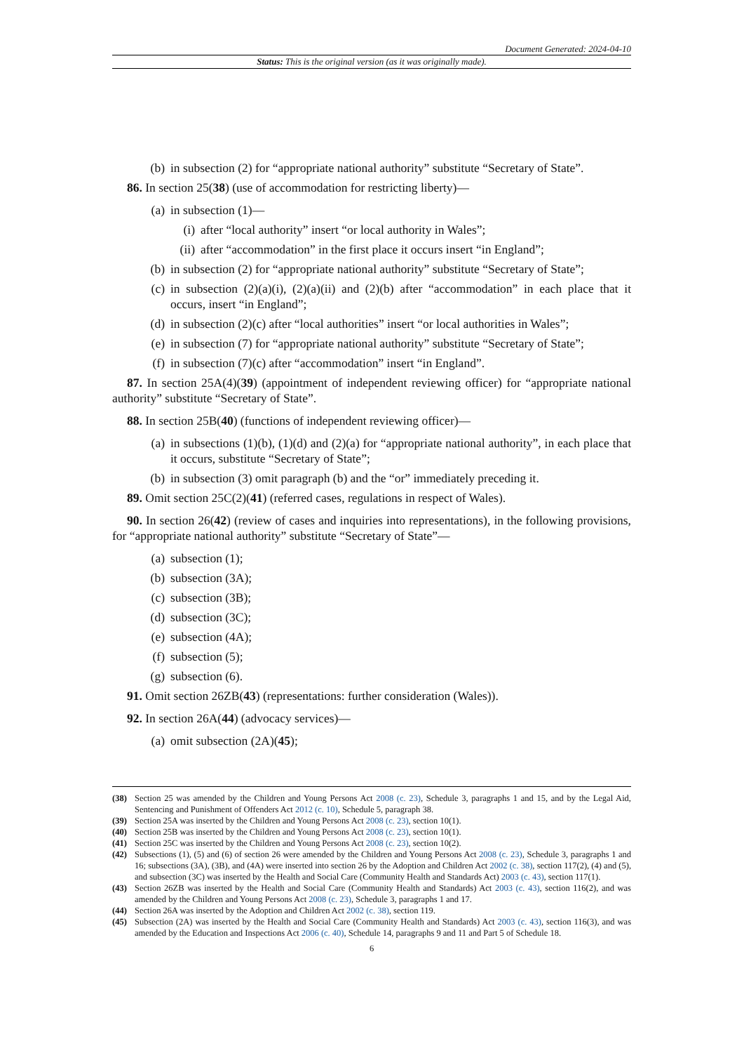Document Generated: 2024-04-10
Status: This is the original version (as it was originally made).
(b) in subsection (2) for “appropriate national authority” substitute “Secretary of State”.
86. In section 25(38) (use of accommodation for restricting liberty)—
(a) in subsection (1)—
(i) after “local authority” insert “or local authority in Wales”;
(ii) after “accommodation” in the first place it occurs insert “in England”;
(b) in subsection (2) for “appropriate national authority” substitute “Secretary of State”;
(c) in subsection (2)(a)(i), (2)(a)(ii) and (2)(b) after “accommodation” in each place that it occurs, insert “in England”;
(d) in subsection (2)(c) after “local authorities” insert “or local authorities in Wales”;
(e) in subsection (7) for “appropriate national authority” substitute “Secretary of State”;
(f) in subsection (7)(c) after “accommodation” insert “in England”.
87. In section 25A(4)(39) (appointment of independent reviewing officer) for “appropriate national authority” substitute “Secretary of State”.
88. In section 25B(40) (functions of independent reviewing officer)—
(a) in subsections (1)(b), (1)(d) and (2)(a) for “appropriate national authority”, in each place that it occurs, substitute “Secretary of State”;
(b) in subsection (3) omit paragraph (b) and the “or” immediately preceding it.
89. Omit section 25C(2)(41) (referred cases, regulations in respect of Wales).
90. In section 26(42) (review of cases and inquiries into representations), in the following provisions, for “appropriate national authority” substitute “Secretary of State”—
(a) subsection (1);
(b) subsection (3A);
(c) subsection (3B);
(d) subsection (3C);
(e) subsection (4A);
(f) subsection (5);
(g) subsection (6).
91. Omit section 26ZB(43) (representations: further consideration (Wales)).
92. In section 26A(44) (advocacy services)—
(a) omit subsection (2A)(45);
(38) Section 25 was amended by the Children and Young Persons Act 2008 (c. 23), Schedule 3, paragraphs 1 and 15, and by the Legal Aid, Sentencing and Punishment of Offenders Act 2012 (c. 10), Schedule 5, paragraph 38.
(39) Section 25A was inserted by the Children and Young Persons Act 2008 (c. 23), section 10(1).
(40) Section 25B was inserted by the Children and Young Persons Act 2008 (c. 23), section 10(1).
(41) Section 25C was inserted by the Children and Young Persons Act 2008 (c. 23), section 10(2).
(42) Subsections (1), (5) and (6) of section 26 were amended by the Children and Young Persons Act 2008 (c. 23), Schedule 3, paragraphs 1 and 16; subsections (3A), (3B), and (4A) were inserted into section 26 by the Adoption and Children Act 2002 (c. 38), section 117(2), (4) and (5), and subsection (3C) was inserted by the Health and Social Care (Community Health and Standards Act) 2003 (c. 43), section 117(1).
(43) Section 26ZB was inserted by the Health and Social Care (Community Health and Standards) Act 2003 (c. 43), section 116(2), and was amended by the Children and Young Persons Act 2008 (c. 23), Schedule 3, paragraphs 1 and 17.
(44) Section 26A was inserted by the Adoption and Children Act 2002 (c. 38), section 119.
(45) Subsection (2A) was inserted by the Health and Social Care (Community Health and Standards) Act 2003 (c. 43), section 116(3), and was amended by the Education and Inspections Act 2006 (c. 40), Schedule 14, paragraphs 9 and 11 and Part 5 of Schedule 18.
6